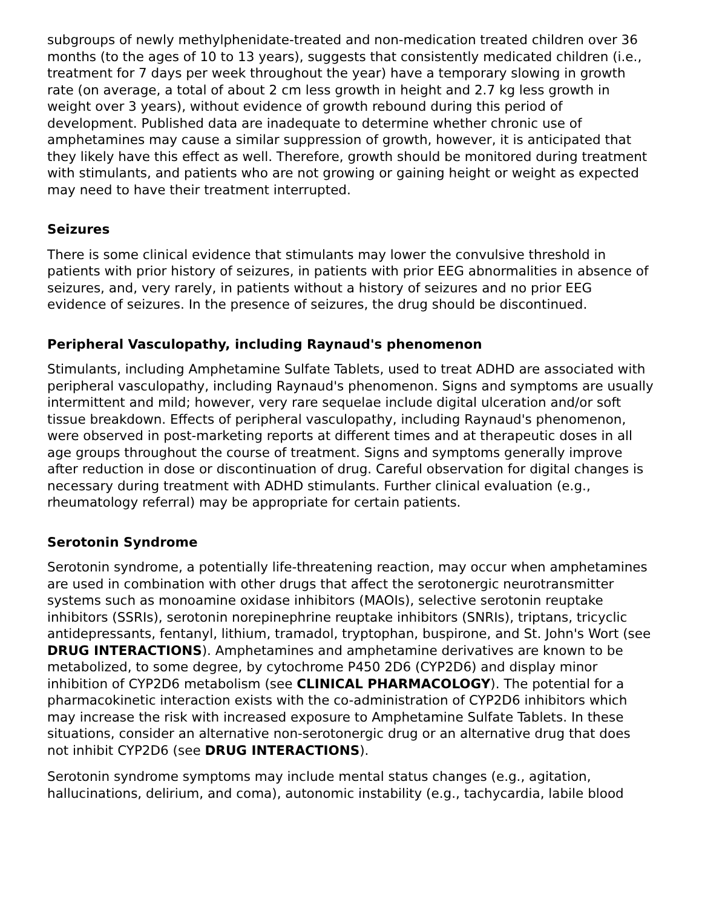subgroups of newly methylphenidate-treated and non-medication treated children over 36 months (to the ages of 10 to 13 years), suggests that consistently medicated children (i.e., treatment for 7 days per week throughout the year) have a temporary slowing in growth rate (on average, a total of about 2 cm less growth in height and 2.7 kg less growth in weight over 3 years), without evidence of growth rebound during this period of development. Published data are inadequate to determine whether chronic use of amphetamines may cause a similar suppression of growth, however, it is anticipated that they likely have this effect as well. Therefore, growth should be monitored during treatment with stimulants, and patients who are not growing or gaining height or weight as expected may need to have their treatment interrupted.
Seizures
There is some clinical evidence that stimulants may lower the convulsive threshold in patients with prior history of seizures, in patients with prior EEG abnormalities in absence of seizures, and, very rarely, in patients without a history of seizures and no prior EEG evidence of seizures. In the presence of seizures, the drug should be discontinued.
Peripheral Vasculopathy, including Raynaud's phenomenon
Stimulants, including Amphetamine Sulfate Tablets, used to treat ADHD are associated with peripheral vasculopathy, including Raynaud's phenomenon. Signs and symptoms are usually intermittent and mild; however, very rare sequelae include digital ulceration and/or soft tissue breakdown. Effects of peripheral vasculopathy, including Raynaud's phenomenon, were observed in post-marketing reports at different times and at therapeutic doses in all age groups throughout the course of treatment. Signs and symptoms generally improve after reduction in dose or discontinuation of drug. Careful observation for digital changes is necessary during treatment with ADHD stimulants. Further clinical evaluation (e.g., rheumatology referral) may be appropriate for certain patients.
Serotonin Syndrome
Serotonin syndrome, a potentially life-threatening reaction, may occur when amphetamines are used in combination with other drugs that affect the serotonergic neurotransmitter systems such as monoamine oxidase inhibitors (MAOIs), selective serotonin reuptake inhibitors (SSRIs), serotonin norepinephrine reuptake inhibitors (SNRIs), triptans, tricyclic antidepressants, fentanyl, lithium, tramadol, tryptophan, buspirone, and St. John's Wort (see DRUG INTERACTIONS). Amphetamines and amphetamine derivatives are known to be metabolized, to some degree, by cytochrome P450 2D6 (CYP2D6) and display minor inhibition of CYP2D6 metabolism (see CLINICAL PHARMACOLOGY). The potential for a pharmacokinetic interaction exists with the co-administration of CYP2D6 inhibitors which may increase the risk with increased exposure to Amphetamine Sulfate Tablets. In these situations, consider an alternative non-serotonergic drug or an alternative drug that does not inhibit CYP2D6 (see DRUG INTERACTIONS).
Serotonin syndrome symptoms may include mental status changes (e.g., agitation, hallucinations, delirium, and coma), autonomic instability (e.g., tachycardia, labile blood